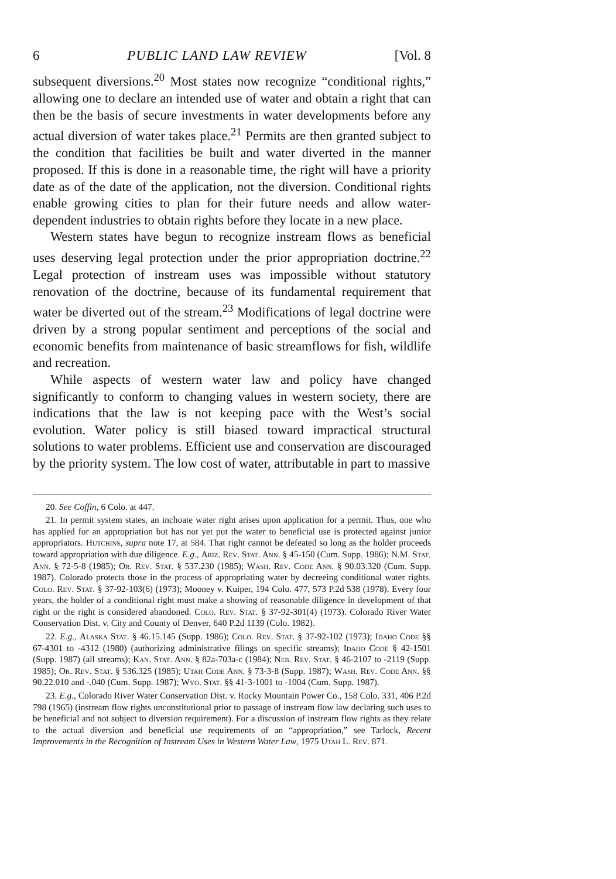6 PUBLIC LAND LAW REVIEW [Vol. 8
subsequent diversions.<sup>20</sup> Most states now recognize “conditional rights,” allowing one to declare an intended use of water and obtain a right that can then be the basis of secure investments in water developments before any actual diversion of water takes place.<sup>21</sup> Permits are then granted subject to the condition that facilities be built and water diverted in the manner proposed. If this is done in a reasonable time, the right will have a priority date as of the date of the application, not the diversion. Conditional rights enable growing cities to plan for their future needs and allow water-dependent industries to obtain rights before they locate in a new place.
Western states have begun to recognize instream flows as beneficial uses deserving legal protection under the prior appropriation doctrine.<sup>22</sup> Legal protection of instream uses was impossible without statutory renovation of the doctrine, because of its fundamental requirement that water be diverted out of the stream.<sup>23</sup> Modifications of legal doctrine were driven by a strong popular sentiment and perceptions of the social and economic benefits from maintenance of basic streamflows for fish, wildlife and recreation.
While aspects of western water law and policy have changed significantly to conform to changing values in western society, there are indications that the law is not keeping pace with the West’s social evolution. Water policy is still biased toward impractical structural solutions to water problems. Efficient use and conservation are discouraged by the priority system. The low cost of water, attributable in part to massive
20. See Coffin, 6 Colo. at 447.
21. In permit system states, an inchoate water right arises upon application for a permit. Thus, one who has applied for an appropriation but has not yet put the water to beneficial use is protected against junior appropriators. Hutchins, supra note 17, at 584. That right cannot be defeated so long as the holder proceeds toward appropriation with due diligence. E.g., Ariz. Rev. Stat. Ann. § 45-150 (Cum. Supp. 1986); N.M. Stat. Ann. § 72-5-8 (1985); Or. Rev. Stat. § 537.230 (1985); Wash. Rev. Code Ann. § 90.03.320 (Cum. Supp. 1987). Colorado protects those in the process of appropriating water by decreeing conditional water rights. Colo. Rev. Stat. § 37-92-103(6) (1973); Mooney v. Kuiper, 194 Colo. 477, 573 P.2d 538 (1978). Every four years, the holder of a conditional right must make a showing of reasonable diligence in development of that right or the right is considered abandoned. Colo. Rev. Stat. § 37-92-301(4) (1973). Colorado River Water Conservation Dist. v. City and County of Denver, 640 P.2d 1139 (Colo. 1982).
22. E.g., Alaska Stat. § 46.15.145 (Supp. 1986); Colo. Rev. Stat. § 37-92-102 (1973); Idaho Code §§ 67-4301 to -4312 (1980) (authorizing administrative filings on specific streams); Idaho Code § 42-1501 (Supp. 1987) (all streams); Kan. Stat. Ann. § 82a-703a-c (1984); Neb. Rev. Stat. § 46-2107 to -2119 (Supp. 1985); Or. Rev. Stat. § 536.325 (1985); Utah Code Ann. § 73-3-8 (Supp. 1987); Wash. Rev. Code Ann. §§ 90.22.010 and -.040 (Cum. Supp. 1987); Wyo. Stat. §§ 41-3-1001 to -1004 (Cum. Supp. 1987).
23. E.g., Colorado River Water Conservation Dist. v. Rocky Mountain Power Co., 158 Colo. 331, 406 P.2d 798 (1965) (instream flow rights unconstitutional prior to passage of instream flow law declaring such uses to be beneficial and not subject to diversion requirement). For a discussion of instream flow rights as they relate to the actual diversion and beneficial use requirements of an “appropriation,” see Tarlock, Recent Improvements in the Recognition of Instream Uses in Western Water Law, 1975 Utah L. Rev. 871.